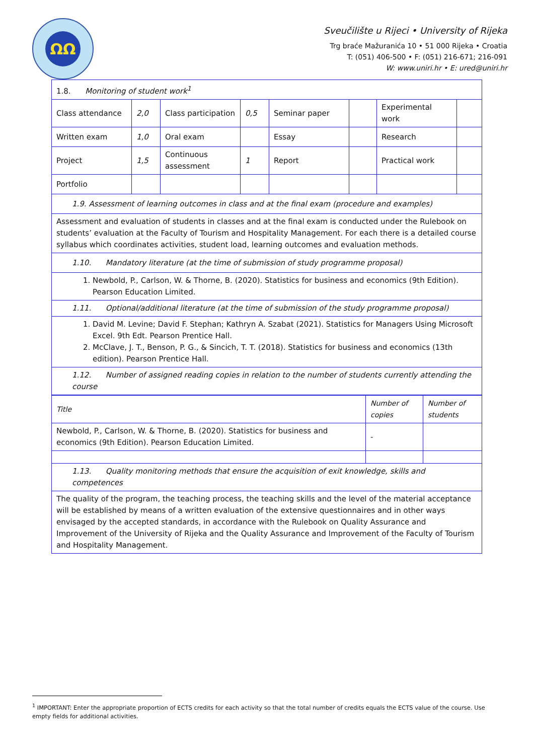ΩΩ
Sveučilište u Rijeci • University of Rijeka
Trg braće Mažuranića 10 • 51 000 Rijeka • Croatia
T: (051) 406-500 • F: (051) 216-671; 216-091
W: www.uniri.hr • E: ured@uniri.hr
| 1.8. Monitoring of student work<sup>1</sup> | | | | | | | |
| Class attendance | 2,0 | Class participation | 0,5 | Seminar paper | | Experimental work | |
| Written exam | 1,0 | Oral exam | | Essay | | Research | |
| Project | 1,5 | Continuous assessment | 1 | Report | | Practical work | |
| Portfolio | | | | | | | |
| 1.9. Assessment of learning outcomes in class and at the final exam (procedure and examples) | | | | | | | |
| Assessment and evaluation of students in classes and at the final exam is conducted under the Rulebook on students’ evaluation at the Faculty of Tourism and Hospitality Management. For each there is a detailed course syllabus which coordinates activities, student load, learning outcomes and evaluation methods. | | | | | | | |
| 1.10. Mandatory literature (at the time of submission of study programme proposal) | | | | | | | |
| 1. Newbold, P., Carlson, W. & Thorne, B. (2020). Statistics for business and economics (9th Edition). Pearson Education Limited. | | | | | | | |
| 1.11. Optional/additional literature (at the time of submission of the study programme proposal) | | | | | | | |
| 1. David M. Levine; David F. Stephan; Kathryn A. Szabat (2021). Statistics for Managers Using Microsoft Excel. 9th Edt. Pearson Prentice Hall. 2. McClave, J. T., Benson, P. G., & Sincich, T. T. (2018). Statistics for business and economics (13th edition). Pearson Prentice Hall. | | | | | | | |
| 1.12. Number of assigned reading copies in relation to the number of students currently attending the course | | | | | | | |
| Title | Number of copies | Number of students |
| Newbold, P., Carlson, W. & Thorne, B. (2020). Statistics for business and economics (9th Edition). Pearson Education Limited. | - | |
| 1.13. Quality monitoring methods that ensure the acquisition of exit knowledge, skills and competences | | |
| The quality of the program, the teaching process, the teaching skills and the level of the material acceptance will be established by means of a written evaluation of the extensive questionnaires and in other ways envisaged by the accepted standards, in accordance with the Rulebook on Quality Assurance and Improvement of the University of Rijeka and the Quality Assurance and Improvement of the Faculty of Tourism and Hospitality Management. | | |
<sup>1</sup> IMPORTANT: Enter the appropriate proportion of ECTS credits for each activity so that the total number of credits equals the ECTS value of the course. Use empty fields for additional activities.